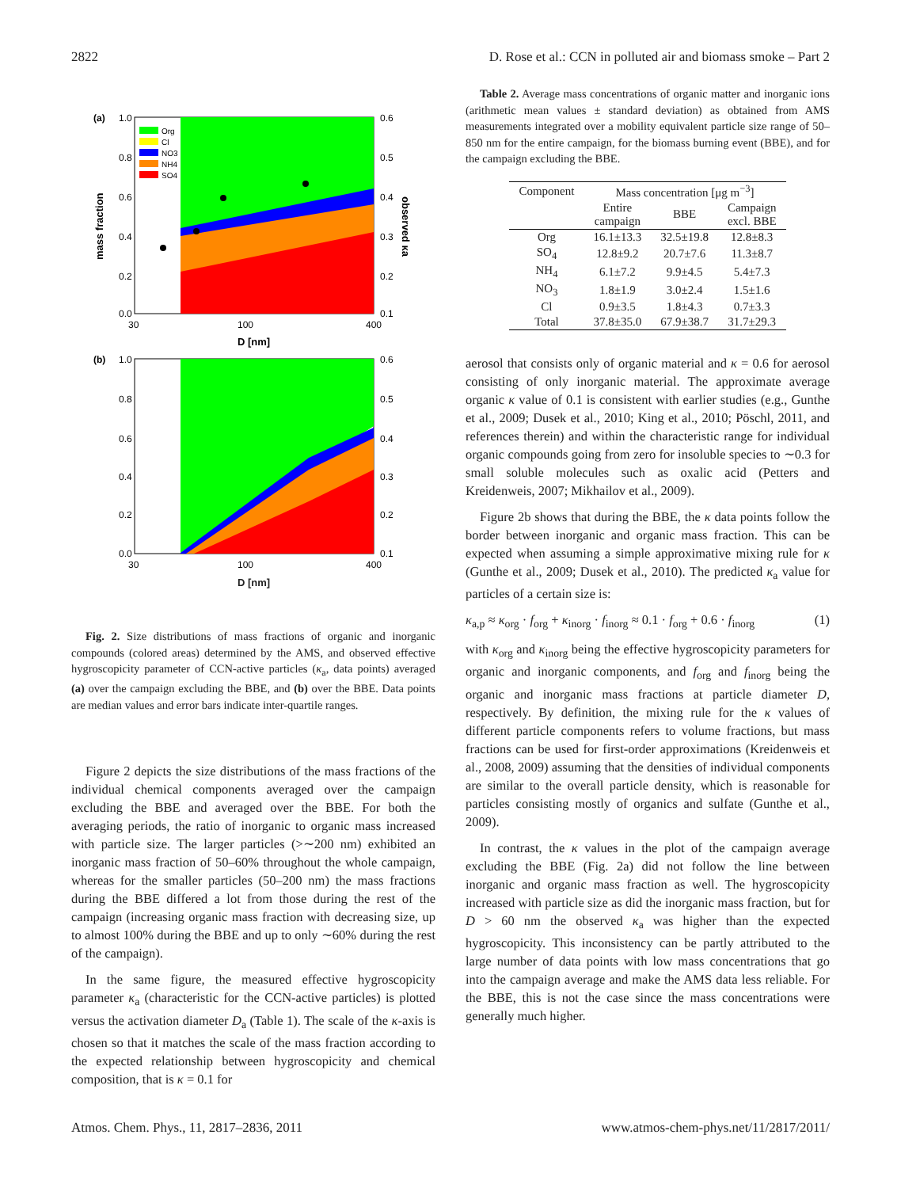2822 D. Rose et al.: CCN in polluted air and biomass smoke – Part 2
(a)
1.0
0.8
0.6
0.4
0.2
0.0
0.6
0.5
0.4
0.3
0.2
0.1
30
100
400
D [nm]
mass fraction
observed κa
Org
Cl
NO3
NH4
SO4
(b)
1.0
0.8
0.6
0.4
0.2
0.0
0.6
0.5
0.4
0.3
0.2
0.1
30
100
400
D [nm]
Fig. 2. Size distributions of mass fractions of organic and inorganic compounds (colored areas) determined by the AMS, and observed effective hygroscopicity parameter of CCN-active particles (κ<sub>a</sub>, data points) averaged (a) over the campaign excluding the BBE, and (b) over the BBE. Data points are median values and error bars indicate inter-quartile ranges.
Figure 2 depicts the size distributions of the mass fractions of the individual chemical components averaged over the campaign excluding the BBE and averaged over the BBE. For both the averaging periods, the ratio of inorganic to organic mass increased with particle size. The larger particles (>∼200 nm) exhibited an inorganic mass fraction of 50–60% throughout the whole campaign, whereas for the smaller particles (50–200 nm) the mass fractions during the BBE differed a lot from those during the rest of the campaign (increasing organic mass fraction with decreasing size, up to almost 100% during the BBE and up to only ∼60% during the rest of the campaign).
In the same figure, the measured effective hygroscopicity parameter κ<sub>a</sub> (characteristic for the CCN-active particles) is plotted versus the activation diameter D<sub>a</sub> (Table 1). The scale of the κ-axis is chosen so that it matches the scale of the mass fraction according to the expected relationship between hygroscopicity and chemical composition, that is κ = 0.1 for
Table 2. Average mass concentrations of organic matter and inorganic ions (arithmetic mean values ± standard deviation) as obtained from AMS measurements integrated over a mobility equivalent particle size range of 50–850 nm for the entire campaign, for the biomass burning event (BBE), and for the campaign excluding the BBE.
| Component | Mass concentration [μg m<sup>−3</sup>] | | |
| --- | --- | --- | --- |
| | Entire campaign | BBE | Campaign excl. BBE |
| Org | 16.1±13.3 | 32.5±19.8 | 12.8±8.3 |
| SO<sub>4</sub> | 12.8±9.2 | 20.7±7.6 | 11.3±8.7 |
| NH<sub>4</sub> | 6.1±7.2 | 9.9±4.5 | 5.4±7.3 |
| NO<sub>3</sub> | 1.8±1.9 | 3.0±2.4 | 1.5±1.6 |
| Cl | 0.9±3.5 | 1.8±4.3 | 0.7±3.3 |
| Total | 37.8±35.0 | 67.9±38.7 | 31.7±29.3 |
aerosol that consists only of organic material and κ = 0.6 for aerosol consisting of only inorganic material. The approximate average organic κ value of 0.1 is consistent with earlier studies (e.g., Gunthe et al., 2009; Dusek et al., 2010; King et al., 2010; Pöschl, 2011, and references therein) and within the characteristic range for individual organic compounds going from zero for insoluble species to ∼0.3 for small soluble molecules such as oxalic acid (Petters and Kreidenweis, 2007; Mikhailov et al., 2009).
Figure 2b shows that during the BBE, the κ data points follow the border between inorganic and organic mass fraction. This can be expected when assuming a simple approximative mixing rule for κ (Gunthe et al., 2009; Dusek et al., 2010). The predicted κ<sub>a</sub> value for particles of a certain size is:
κ<sub>a,p</sub> ≈ κ<sub>org</sub> · f<sub>org</sub> + κ<sub>inorg</sub> · f<sub>inorg</sub> ≈ 0.1 · f<sub>org</sub> + 0.6 · f<sub>inorg</sub> (1)
with κ<sub>org</sub> and κ<sub>inorg</sub> being the effective hygroscopicity parameters for organic and inorganic components, and f<sub>org</sub> and f<sub>inorg</sub> being the organic and inorganic mass fractions at particle diameter D, respectively. By definition, the mixing rule for the κ values of different particle components refers to volume fractions, but mass fractions can be used for first-order approximations (Kreidenweis et al., 2008, 2009) assuming that the densities of individual components are similar to the overall particle density, which is reasonable for particles consisting mostly of organics and sulfate (Gunthe et al., 2009).
In contrast, the κ values in the plot of the campaign average excluding the BBE (Fig. 2a) did not follow the line between inorganic and organic mass fraction as well. The hygroscopicity increased with particle size as did the inorganic mass fraction, but for D > 60 nm the observed κ<sub>a</sub> was higher than the expected hygroscopicity. This inconsistency can be partly attributed to the large number of data points with low mass concentrations that go into the campaign average and make the AMS data less reliable. For the BBE, this is not the case since the mass concentrations were generally much higher.
Atmos. Chem. Phys., 11, 2817–2836, 2011 www.atmos-chem-phys.net/11/2817/2011/